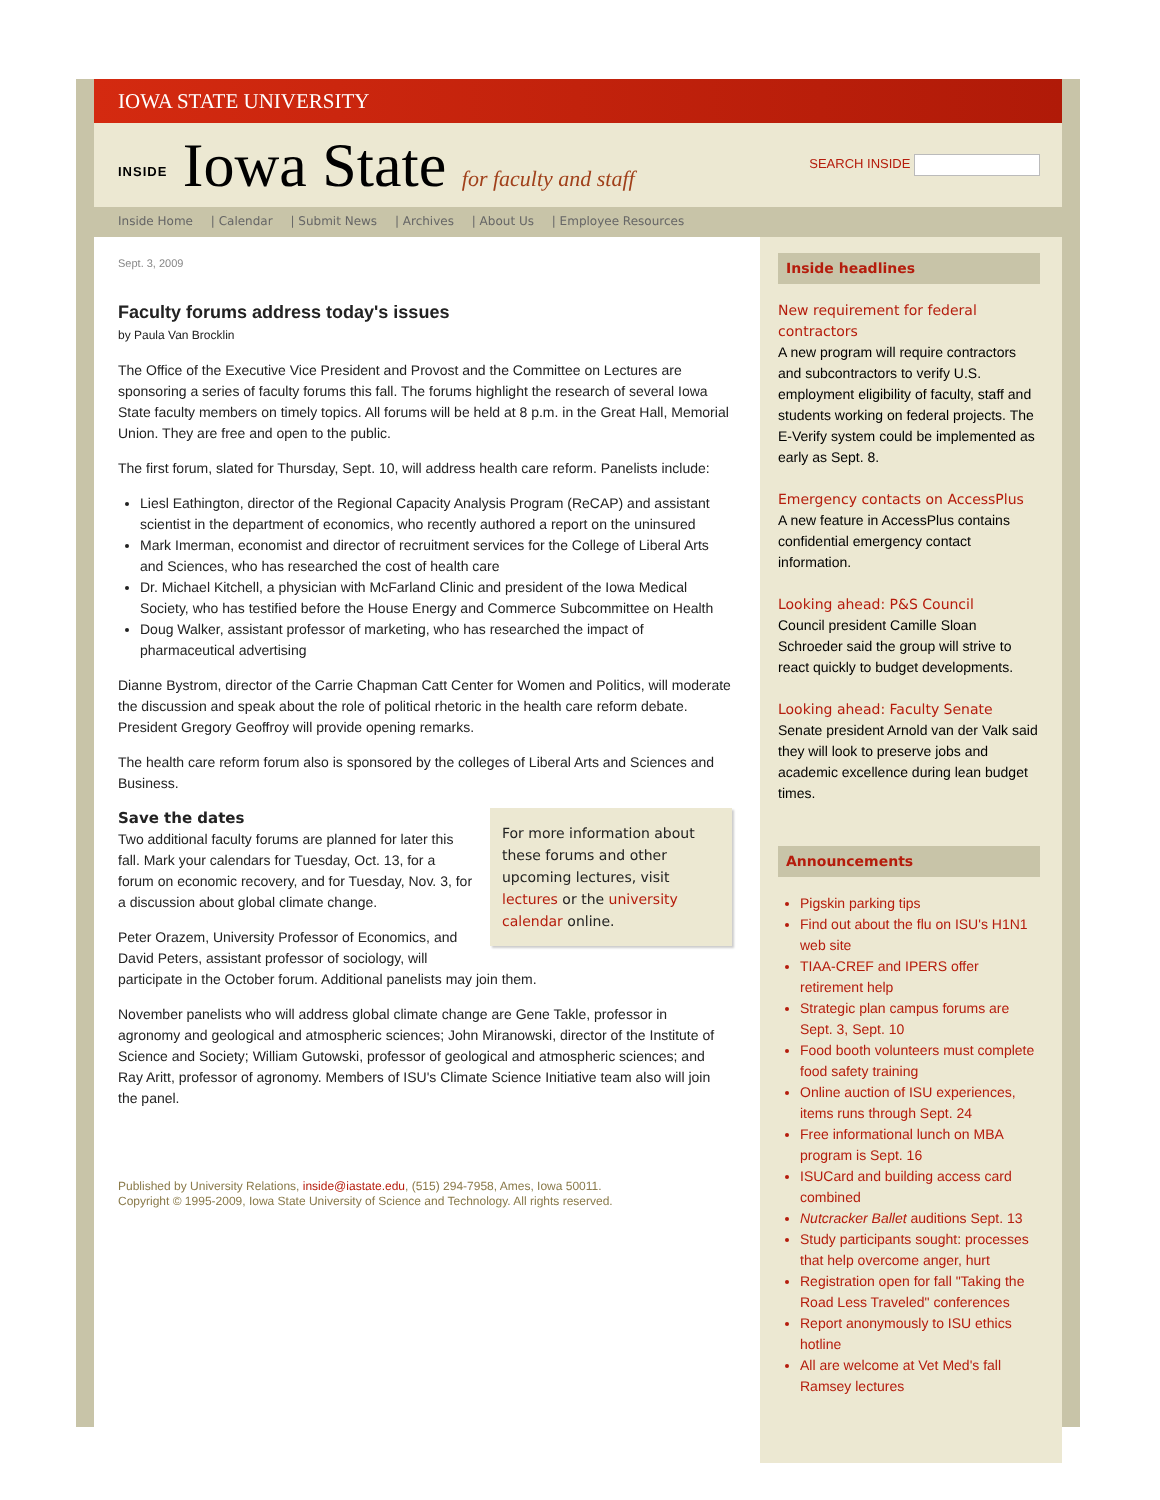IOWA STATE UNIVERSITY
INSIDE Iowa State for faculty and staff
SEARCH INSIDE
Inside Home | Calendar | Submit News | Archives | About Us | Employee Resources
Sept. 3, 2009
Faculty forums address today's issues
by Paula Van Brocklin
The Office of the Executive Vice President and Provost and the Committee on Lectures are sponsoring a series of faculty forums this fall. The forums highlight the research of several Iowa State faculty members on timely topics. All forums will be held at 8 p.m. in the Great Hall, Memorial Union. They are free and open to the public.
The first forum, slated for Thursday, Sept. 10, will address health care reform. Panelists include:
Liesl Eathington, director of the Regional Capacity Analysis Program (ReCAP) and assistant scientist in the department of economics, who recently authored a report on the uninsured
Mark Imerman, economist and director of recruitment services for the College of Liberal Arts and Sciences, who has researched the cost of health care
Dr. Michael Kitchell, a physician with McFarland Clinic and president of the Iowa Medical Society, who has testified before the House Energy and Commerce Subcommittee on Health
Doug Walker, assistant professor of marketing, who has researched the impact of pharmaceutical advertising
Dianne Bystrom, director of the Carrie Chapman Catt Center for Women and Politics, will moderate the discussion and speak about the role of political rhetoric in the health care reform debate. President Gregory Geoffroy will provide opening remarks.
The health care reform forum also is sponsored by the colleges of Liberal Arts and Sciences and Business.
For more information about these forums and other upcoming lectures, visit lectures or the university calendar online.
Save the dates
Two additional faculty forums are planned for later this fall. Mark your calendars for Tuesday, Oct. 13, for a forum on economic recovery, and for Tuesday, Nov. 3, for a discussion about global climate change.
Peter Orazem, University Professor of Economics, and David Peters, assistant professor of sociology, will participate in the October forum. Additional panelists may join them.
November panelists who will address global climate change are Gene Takle, professor in agronomy and geological and atmospheric sciences; John Miranowski, director of the Institute of Science and Society; William Gutowski, professor of geological and atmospheric sciences; and Ray Aritt, professor of agronomy. Members of ISU's Climate Science Initiative team also will join the panel.
Published by University Relations, inside@iastate.edu, (515) 294-7958, Ames, Iowa 50011.
Copyright © 1995-2009, Iowa State University of Science and Technology. All rights reserved.
Inside headlines
New requirement for federal contractors
A new program will require contractors and subcontractors to verify U.S. employment eligibility of faculty, staff and students working on federal projects. The E-Verify system could be implemented as early as Sept. 8.
Emergency contacts on AccessPlus
A new feature in AccessPlus contains confidential emergency contact information.
Looking ahead: P&S Council
Council president Camille Sloan Schroeder said the group will strive to react quickly to budget developments.
Looking ahead: Faculty Senate
Senate president Arnold van der Valk said they will look to preserve jobs and academic excellence during lean budget times.
Announcements
Pigskin parking tips
Find out about the flu on ISU's H1N1 web site
TIAA-CREF and IPERS offer retirement help
Strategic plan campus forums are Sept. 3, Sept. 10
Food booth volunteers must complete food safety training
Online auction of ISU experiences, items runs through Sept. 24
Free informational lunch on MBA program is Sept. 16
ISUCard and building access card combined
Nutcracker Ballet auditions Sept. 13
Study participants sought: processes that help overcome anger, hurt
Registration open for fall "Taking the Road Less Traveled" conferences
Report anonymously to ISU ethics hotline
All are welcome at Vet Med's fall Ramsey lectures